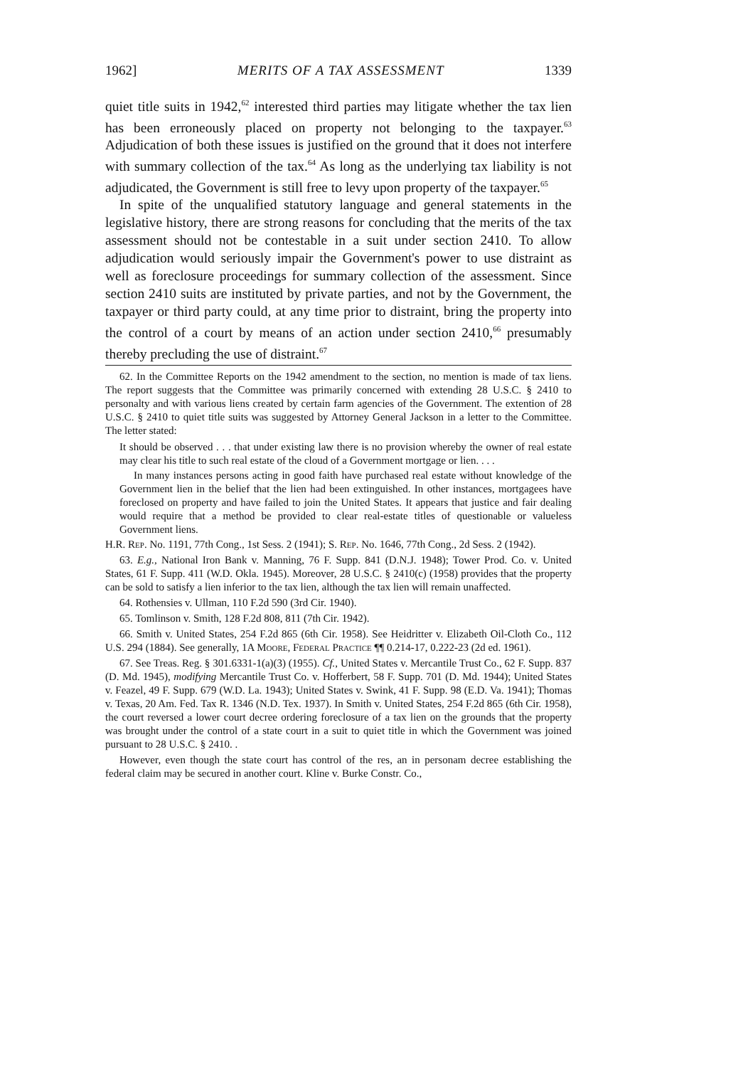1962] MERITS OF A TAX ASSESSMENT 1339
quiet title suits in 1942,<sup>62</sup> interested third parties may litigate whether the tax lien has been erroneously placed on property not belonging to the taxpayer.<sup>63</sup> Adjudication of both these issues is justified on the ground that it does not interfere with summary collection of the tax.<sup>64</sup> As long as the underlying tax liability is not adjudicated, the Government is still free to levy upon property of the taxpayer.<sup>65</sup>
In spite of the unqualified statutory language and general statements in the legislative history, there are strong reasons for concluding that the merits of the tax assessment should not be contestable in a suit under section 2410. To allow adjudication would seriously impair the Government's power to use distraint as well as foreclosure proceedings for summary collection of the assessment. Since section 2410 suits are instituted by private parties, and not by the Government, the taxpayer or third party could, at any time prior to distraint, bring the property into the control of a court by means of an action under section 2410,<sup>66</sup> presumably thereby precluding the use of distraint.<sup>67</sup>
62. In the Committee Reports on the 1942 amendment to the section, no mention is made of tax liens. The report suggests that the Committee was primarily concerned with extending 28 U.S.C. § 2410 to personalty and with various liens created by certain farm agencies of the Government. The extention of 28 U.S.C. § 2410 to quiet title suits was suggested by Attorney General Jackson in a letter to the Committee. The letter stated:
It should be observed . . . that under existing law there is no provision whereby the owner of real estate may clear his title to such real estate of the cloud of a Government mortgage or lien. . . .
In many instances persons acting in good faith have purchased real estate without knowledge of the Government lien in the belief that the lien had been extinguished. In other instances, mortgagees have foreclosed on property and have failed to join the United States. It appears that justice and fair dealing would require that a method be provided to clear real-estate titles of questionable or valueless Government liens.
H.R. Rep. No. 1191, 77th Cong., 1st Sess. 2 (1941); S. Rep. No. 1646, 77th Cong., 2d Sess. 2 (1942).
63. E.g., National Iron Bank v. Manning, 76 F. Supp. 841 (D.N.J. 1948); Tower Prod. Co. v. United States, 61 F. Supp. 411 (W.D. Okla. 1945). Moreover, 28 U.S.C. § 2410(c) (1958) provides that the property can be sold to satisfy a lien inferior to the tax lien, although the tax lien will remain unaffected.
64. Rothensies v. Ullman, 110 F.2d 590 (3rd Cir. 1940).
65. Tomlinson v. Smith, 128 F.2d 808, 811 (7th Cir. 1942).
66. Smith v. United States, 254 F.2d 865 (6th Cir. 1958). See Heidritter v. Elizabeth Oil-Cloth Co., 112 U.S. 294 (1884). See generally, 1A Moore, Federal Practice ¶¶ 0.214-17, 0.222-23 (2d ed. 1961).
67. See Treas. Reg. § 301.6331-1(a)(3) (1955). Cf., United States v. Mercantile Trust Co., 62 F. Supp. 837 (D. Md. 1945), modifying Mercantile Trust Co. v. Hofferbert, 58 F. Supp. 701 (D. Md. 1944); United States v. Feazel, 49 F. Supp. 679 (W.D. La. 1943); United States v. Swink, 41 F. Supp. 98 (E.D. Va. 1941); Thomas v. Texas, 20 Am. Fed. Tax R. 1346 (N.D. Tex. 1937). In Smith v. United States, 254 F.2d 865 (6th Cir. 1958), the court reversed a lower court decree ordering foreclosure of a tax lien on the grounds that the property was brought under the control of a state court in a suit to quiet title in which the Government was joined pursuant to 28 U.S.C. § 2410. .
However, even though the state court has control of the res, an in personam decree establishing the federal claim may be secured in another court. Kline v. Burke Constr. Co.,